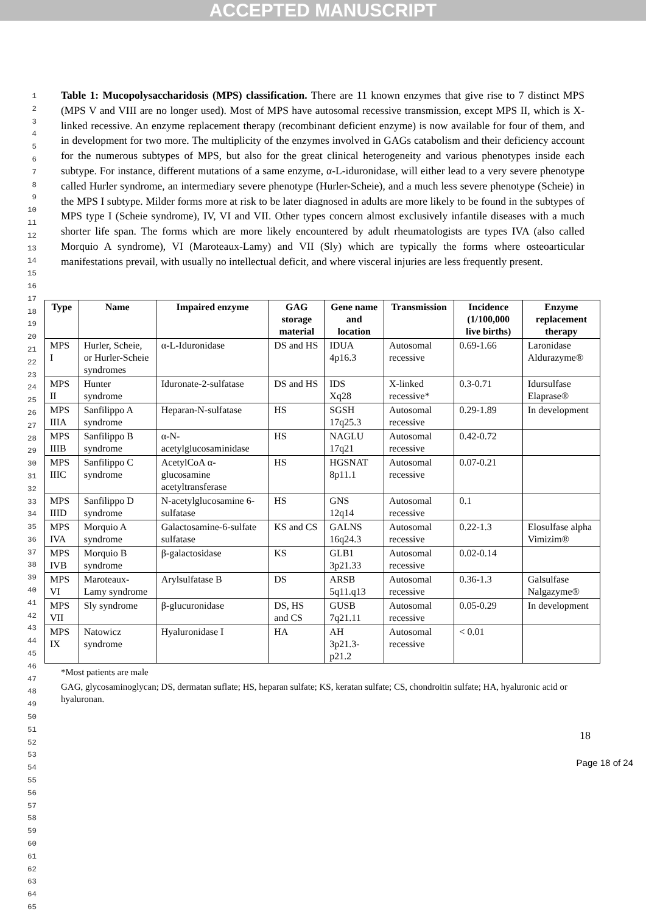ACCEPTED MANUSCRIPT
1
2
3
4
5
6
7
8
9
10
11
12
13
14
15
16
17
18
19
20
21
22
23
24
25
26
27
28
29
30
31
32
33
34
35
36
37
38
39
40
41
42
43
44
45
46
47
48
49
50
51
52
53
54
55
56
57
58
59
60
61
62
63
64
65
Table 1: Mucopolysaccharidosis (MPS) classification. There are 11 known enzymes that give rise to 7 distinct MPS (MPS V and VIII are no longer used). Most of MPS have autosomal recessive transmission, except MPS II, which is X-linked recessive. An enzyme replacement therapy (recombinant deficient enzyme) is now available for four of them, and in development for two more. The multiplicity of the enzymes involved in GAGs catabolism and their deficiency account for the numerous subtypes of MPS, but also for the great clinical heterogeneity and various phenotypes inside each subtype. For instance, different mutations of a same enzyme, α-L-iduronidase, will either lead to a very severe phenotype called Hurler syndrome, an intermediary severe phenotype (Hurler-Scheie), and a much less severe phenotype (Scheie) in the MPS I subtype. Milder forms more at risk to be later diagnosed in adults are more likely to be found in the subtypes of MPS type I (Scheie syndrome), IV, VI and VII. Other types concern almost exclusively infantile diseases with a much shorter life span. The forms which are more likely encountered by adult rheumatologists are types IVA (also called Morquio A syndrome), VI (Maroteaux-Lamy) and VII (Sly) which are typically the forms where osteoarticular manifestations prevail, with usually no intellectual deficit, and where visceral injuries are less frequently present.
| Type | Name | Impaired enzyme | GAG storage material | Gene name and location | Transmission | Incidence (1/100,000 live births) | Enzyme replacement therapy |
| --- | --- | --- | --- | --- | --- | --- | --- |
| MPS I | Hurler, Scheie, or Hurler-Scheie syndromes | α-L-Iduronidase | DS and HS | IDUA 4p16.3 | Autosomal recessive | 0.69-1.66 | Laronidase Aldurazyme® |
| MPS II | Hunter syndrome | Iduronate-2-sulfatase | DS and HS | IDS Xq28 | X-linked recessive* | 0.3-0.71 | Idursulfase Elaprase® |
| MPS IIIA | Sanfilippo A syndrome | Heparan-N-sulfatase | HS | SGSH 17q25.3 | Autosomal recessive | 0.29-1.89 | In development |
| MPS IIIB | Sanfilippo B syndrome | α-N-acetylglucosaminidase | HS | NAGLU 17q21 | Autosomal recessive | 0.42-0.72 | |
| MPS IIIC | Sanfilippo C syndrome | AcetylCoA α-glucosamine acetyltransferase | HS | HGSNAT 8p11.1 | Autosomal recessive | 0.07-0.21 | |
| MPS IIID | Sanfilippo D syndrome | N-acetylglucosamine 6-sulfatase | HS | GNS 12q14 | Autosomal recessive | 0.1 | |
| MPS IVA | Morquio A syndrome | Galactosamine-6-sulfate sulfatase | KS and CS | GALNS 16q24.3 | Autosomal recessive | 0.22-1.3 | Elosulfase alpha Vimizim® |
| MPS IVB | Morquio B syndrome | β-galactosidase | KS | GLB1 3p21.33 | Autosomal recessive | 0.02-0.14 | |
| MPS VI | Maroteaux-Lamy syndrome | Arylsulfatase B | DS | ARSB 5q11.q13 | Autosomal recessive | 0.36-1.3 | Galsulfase Nalgazyme® |
| MPS VII | Sly syndrome | β-glucuronidase | DS, HS and CS | GUSB 7q21.11 | Autosomal recessive | 0.05-0.29 | In development |
| MPS IX | Natowicz syndrome | Hyaluronidase I | HA | AH 3p21.3-p21.2 | Autosomal recessive | < 0.01 | |
*Most patients are male
GAG, glycosaminoglycan; DS, dermatan suflate; HS, heparan sulfate; KS, keratan sulfate; CS, chondroitin sulfate; HA, hyaluronic acid or hyaluronan.
18
Page 18 of 24